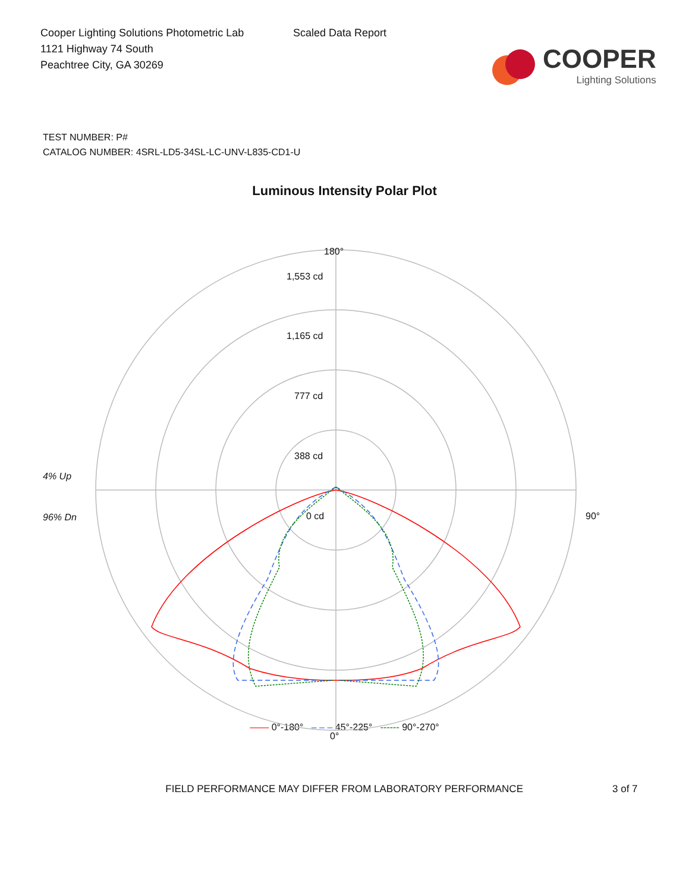Cooper Lighting Solutions Photometric Lab
1121 Highway 74 South
Peachtree City, GA 30269
Scaled Data Report
COOPER
Lighting Solutions
TEST NUMBER: P#
CATALOG NUMBER: 4SRL-LD5-34SL-LC-UNV-L835-CD1-U
Luminous Intensity Polar Plot
180°
1,553 cd
1,165 cd
777 cd
388 cd
0 cd
4% Up
96% Dn 90°
0°
—— 0°-180° – – – 45°-225° ------ 90°-270°
FIELD PERFORMANCE MAY DIFFER FROM LABORATORY PERFORMANCE 3 of 7